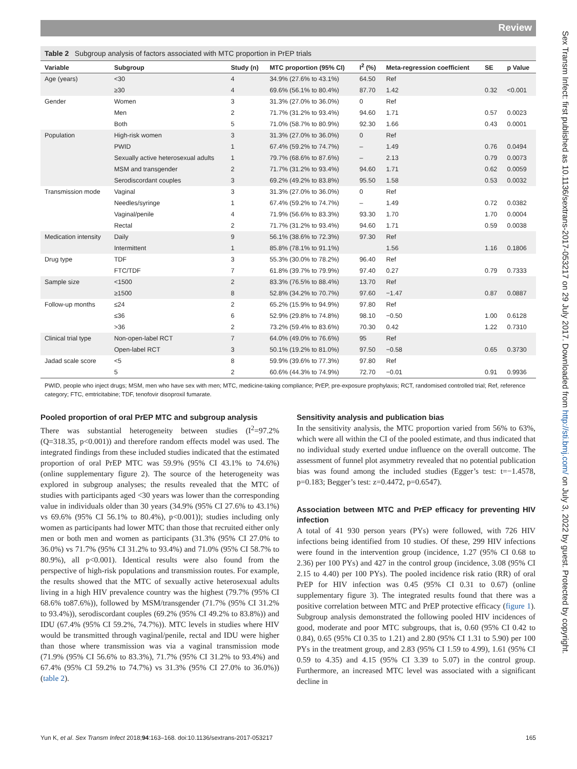Review
Table 2 Subgroup analysis of factors associated with MTC proportion in PrEP trials
| Variable | Subgroup | Study (n) | MTC proportion (95% CI) | I<sup>2</sup> (%) | Meta-regression coefficient | SE | p Value |
| --- | --- | --- | --- | --- | --- | --- | --- |
| Age (years) | <30 | 4 | 34.9% (27.6% to 43.1%) | 64.50 | Ref | | |
| | ≥30 | 4 | 69.6% (56.1% to 80.4%) | 87.70 | 1.42 | 0.32 | <0.001 |
| Gender | Women | 3 | 31.3% (27.0% to 36.0%) | 0 | Ref | | |
| | Men | 2 | 71.7% (31.2% to 93.4%) | 94.60 | 1.71 | 0.57 | 0.0023 |
| | Both | 5 | 71.0% (58.7% to 80.9%) | 92.30 | 1.66 | 0.43 | 0.0001 |
| Population | High-risk women | 3 | 31.3% (27.0% to 36.0%) | 0 | Ref | | |
| | PWID | 1 | 67.4% (59.2% to 74.7%) | – | 1.49 | 0.76 | 0.0494 |
| | Sexually active heterosexual adults | 1 | 79.7% (68.6% to 87.6%) | – | 2.13 | 0.79 | 0.0073 |
| | MSM and transgender | 2 | 71.7% (31.2% to 93.4%) | 94.60 | 1.71 | 0.62 | 0.0059 |
| | Serodiscordant couples | 3 | 69.2% (49.2% to 83.8%) | 95.50 | 1.58 | 0.53 | 0.0032 |
| Transmission mode | Vaginal | 3 | 31.3% (27.0% to 36.0%) | 0 | Ref | | |
| | Needles/syringe | 1 | 67.4% (59.2% to 74.7%) | – | 1.49 | 0.72 | 0.0382 |
| | Vaginal/penile | 4 | 71.9% (56.6% to 83.3%) | 93.30 | 1.70 | 1.70 | 0.0004 |
| | Rectal | 2 | 71.7% (31.2% to 93.4%) | 94.60 | 1.71 | 0.59 | 0.0038 |
| Medication intensity | Daily | 9 | 56.1% (38.6% to 72.3%) | 97.30 | Ref | | |
| | Intermittent | 1 | 85.8% (78.1% to 91.1%) | | 1.56 | 1.16 | 0.1806 |
| Drug type | TDF | 3 | 55.3% (30.0% to 78.2%) | 96.40 | Ref | | |
| | FTC/TDF | 7 | 61.8% (39.7% to 79.9%) | 97.40 | 0.27 | 0.79 | 0.7333 |
| Sample size | <1500 | 2 | 83.3% (76.5% to 88.4%) | 13.70 | Ref | | |
| | ≥1500 | 8 | 52.8% (34.2% to 70.7%) | 97.60 | −1.47 | 0.87 | 0.0887 |
| Follow-up months | ≤24 | 2 | 65.2% (15.9% to 94.9%) | 97.80 | Ref | | |
| | ≤36 | 6 | 52.9% (29.8% to 74.8%) | 98.10 | −0.50 | 1.00 | 0.6128 |
| | >36 | 2 | 73.2% (59.4% to 83.6%) | 70.30 | 0.42 | 1.22 | 0.7310 |
| Clinical trial type | Non-open-label RCT | 7 | 64.0% (49.0% to 76.6%) | 95 | Ref | | |
| | Open-label RCT | 3 | 50.1% (19.2% to 81.0%) | 97.50 | −0.58 | 0.65 | 0.3730 |
| Jadad scale score | <5 | 8 | 59.9% (39.6% to 77.3%) | 97.80 | Ref | | |
| | 5 | 2 | 60.6% (44.3% to 74.9%) | 72.70 | −0.01 | 0.91 | 0.9936 |
PWID, people who inject drugs; MSM, men who have sex with men; MTC, medicine-taking compliance; PrEP, pre-exposure prophylaxis; RCT, randomised controlled trial; Ref, reference category; FTC, emtricitabine; TDF, tenofovir disoproxil fumarate.
Pooled proportion of oral PrEP MTC and subgroup analysis
There was substantial heterogeneity between studies (I<sup>2</sup>=97.2% (Q=318.35, p<0.001)) and therefore random effects model was used. The integrated findings from these included studies indicated that the estimated proportion of oral PrEP MTC was 59.9% (95% CI 43.1% to 74.6%) (online supplementary figure 2). The source of the heterogeneity was explored in subgroup analyses; the results revealed that the MTC of studies with participants aged <30 years was lower than the corresponding value in individuals older than 30 years (34.9% (95% CI 27.6% to 43.1%) vs 69.6% (95% CI 56.1% to 80.4%), p<0.001)); studies including only women as participants had lower MTC than those that recruited either only men or both men and women as participants (31.3% (95% CI 27.0% to 36.0%) vs 71.7% (95% CI 31.2% to 93.4%) and 71.0% (95% CI 58.7% to 80.9%), all p<0.001). Identical results were also found from the perspective of high-risk populations and transmission routes. For example, the results showed that the MTC of sexually active heterosexual adults living in a high HIV prevalence country was the highest (79.7% (95% CI 68.6% to87.6%)), followed by MSM/transgender (71.7% (95% CI 31.2% to 93.4%)), serodiscordant couples (69.2% (95% CI 49.2% to 83.8%)) and IDU (67.4% (95% CI 59.2%, 74.7%)). MTC levels in studies where HIV would be transmitted through vaginal/penile, rectal and IDU were higher than those where transmission was via a vaginal transmission mode (71.9% (95% CI 56.6% to 83.3%), 71.7% (95% CI 31.2% to 93.4%) and 67.4% (95% CI 59.2% to 74.7%) vs 31.3% (95% CI 27.0% to 36.0%)) (table 2).
Sensitivity analysis and publication bias
In the sensitivity analysis, the MTC proportion varied from 56% to 63%, which were all within the CI of the pooled estimate, and thus indicated that no individual study exerted undue influence on the overall outcome. The assessment of funnel plot asymmetry revealed that no potential publication bias was found among the included studies (Egger’s test: t=−1.4578, p=0.183; Begger’s test: z=0.4472, p=0.6547).
Association between MTC and PrEP efficacy for preventing HIV infection
A total of 41 930 person years (PYs) were followed, with 726 HIV infections being identified from 10 studies. Of these, 299 HIV infections were found in the intervention group (incidence, 1.27 (95% CI 0.68 to 2.36) per 100 PYs) and 427 in the control group (incidence, 3.08 (95% CI 2.15 to 4.40) per 100 PYs). The pooled incidence risk ratio (RR) of oral PrEP for HIV infection was 0.45 (95% CI 0.31 to 0.67) (online supplementary figure 3). The integrated results found that there was a positive correlation between MTC and PrEP protective efficacy (figure 1). Subgroup analysis demonstrated the following pooled HIV incidences of good, moderate and poor MTC subgroups, that is, 0.60 (95% CI 0.42 to 0.84), 0.65 (95% CI 0.35 to 1.21) and 2.80 (95% CI 1.31 to 5.90) per 100 PYs in the treatment group, and 2.83 (95% CI 1.59 to 4.99), 1.61 (95% CI 0.59 to 4.35) and 4.15 (95% CI 3.39 to 5.07) in the control group. Furthermore, an increased MTC level was associated with a significant decline in
Yun K, et al. Sex Transm Infect 2018;94:163–168. doi:10.1136/sextrans-2017-053217 165
Sex Transm Infect: first published as 10.1136/sextrans-2017-053217 on 29 July 2017. Downloaded from http://sti.bmj.com/ on July 3, 2022 by guest. Protected by copyright.